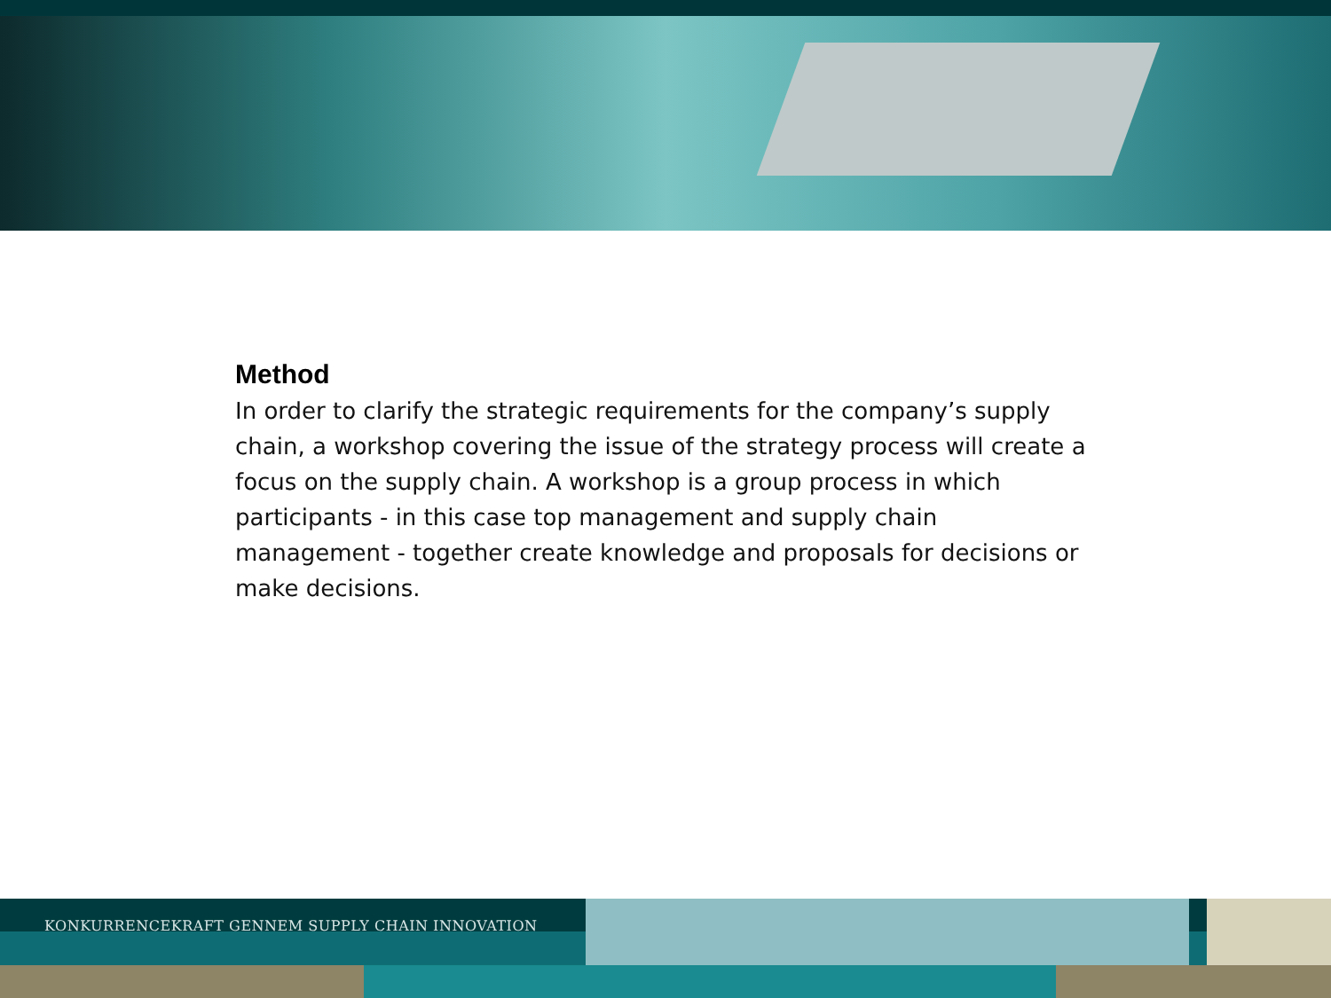Method
In order to clarify the strategic requirements for the company’s supply chain, a workshop covering the issue of the strategy process will create a focus on the supply chain. A workshop is a group process in which participants - in this case top management and supply chain management - together create knowledge and proposals for decisions or make decisions.
KONKURRENCEKRAFT GENNEM SUPPLY CHAIN INNOVATION